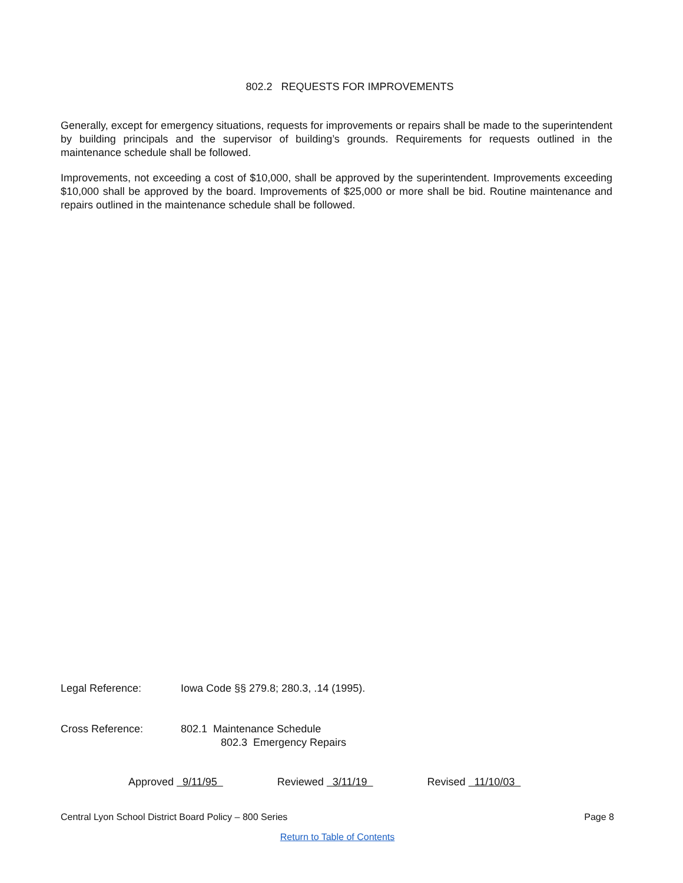802.2 REQUESTS FOR IMPROVEMENTS
Generally, except for emergency situations, requests for improvements or repairs shall be made to the superintendent by building principals and the supervisor of building’s grounds. Requirements for requests outlined in the maintenance schedule shall be followed.
Improvements, not exceeding a cost of $10,000, shall be approved by the superintendent. Improvements exceeding $10,000 shall be approved by the board. Improvements of $25,000 or more shall be bid. Routine maintenance and repairs outlined in the maintenance schedule shall be followed.
Legal Reference: Iowa Code §§ 279.8; 280.3, .14 (1995).
Cross Reference: 802.1 Maintenance Schedule
802.3 Emergency Repairs
Approved 9/11/95 Reviewed 3/11/19 Revised 11/10/03
Central Lyon School District Board Policy – 800 Series Page 8
Return to Table of Contents